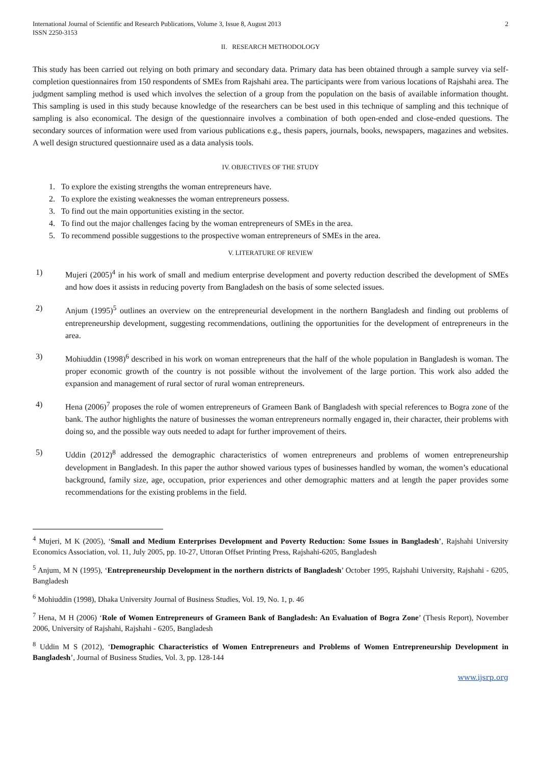International Journal of Scientific and Research Publications, Volume 3, Issue 8, August 2013
ISSN 2250-3153
2
II. RESEARCH METHODOLOGY
This study has been carried out relying on both primary and secondary data. Primary data has been obtained through a sample survey via self-completion questionnaires from 150 respondents of SMEs from Rajshahi area. The participants were from various locations of Rajshahi area. The judgment sampling method is used which involves the selection of a group from the population on the basis of available information thought. This sampling is used in this study because knowledge of the researchers can be best used in this technique of sampling and this technique of sampling is also economical. The design of the questionnaire involves a combination of both open-ended and close-ended questions. The secondary sources of information were used from various publications e.g., thesis papers, journals, books, newspapers, magazines and websites. A well design structured questionnaire used as a data analysis tools.
IV. OBJECTIVES OF THE STUDY
1. To explore the existing strengths the woman entrepreneurs have.
2. To explore the existing weaknesses the woman entrepreneurs possess.
3. To find out the main opportunities existing in the sector.
4. To find out the major challenges facing by the woman entrepreneurs of SMEs in the area.
5. To recommend possible suggestions to the prospective woman entrepreneurs of SMEs in the area.
V. LITERATURE OF REVIEW
1) Mujeri (2005)<sup>4</sup> in his work of small and medium enterprise development and poverty reduction described the development of SMEs and how does it assists in reducing poverty from Bangladesh on the basis of some selected issues.
2) Anjum (1995)<sup>5</sup> outlines an overview on the entrepreneurial development in the northern Bangladesh and finding out problems of entrepreneurship development, suggesting recommendations, outlining the opportunities for the development of entrepreneurs in the area.
3) Mohiuddin (1998)<sup>6</sup> described in his work on woman entrepreneurs that the half of the whole population in Bangladesh is woman. The proper economic growth of the country is not possible without the involvement of the large portion. This work also added the expansion and management of rural sector of rural woman entrepreneurs.
4) Hena (2006)<sup>7</sup> proposes the role of women entrepreneurs of Grameen Bank of Bangladesh with special references to Bogra zone of the bank. The author highlights the nature of businesses the woman entrepreneurs normally engaged in, their character, their problems with doing so, and the possible way outs needed to adapt for further improvement of theirs.
5) Uddin (2012)<sup>8</sup> addressed the demographic characteristics of women entrepreneurs and problems of women entrepreneurship development in Bangladesh. In this paper the author showed various types of businesses handled by woman, the women’s educational background, family size, age, occupation, prior experiences and other demographic matters and at length the paper provides some recommendations for the existing problems in the field.
<sup>4</sup> Mujeri, M K (2005), ‘Small and Medium Enterprises Development and Poverty Reduction: Some Issues in Bangladesh’, Rajshahi University Economics Association, vol. 11, July 2005, pp. 10-27, Uttoran Offset Printing Press, Rajshahi-6205, Bangladesh
<sup>5</sup> Anjum, M N (1995), ‘Entrepreneurship Development in the northern districts of Bangladesh’ October 1995, Rajshahi University, Rajshahi - 6205, Bangladesh
<sup>6</sup> Mohiuddin (1998), Dhaka University Journal of Business Studies, Vol. 19, No. 1, p. 46
<sup>7</sup> Hena, M H (2006) ‘Role of Women Entrepreneurs of Grameen Bank of Bangladesh: An Evaluation of Bogra Zone’ (Thesis Report), November 2006, University of Rajshahi, Rajshahi - 6205, Bangladesh
<sup>8</sup> Uddin M S (2012), ‘Demographic Characteristics of Women Entrepreneurs and Problems of Women Entrepreneurship Development in Bangladesh’, Journal of Business Studies, Vol. 3, pp. 128-144
www.ijsrp.org